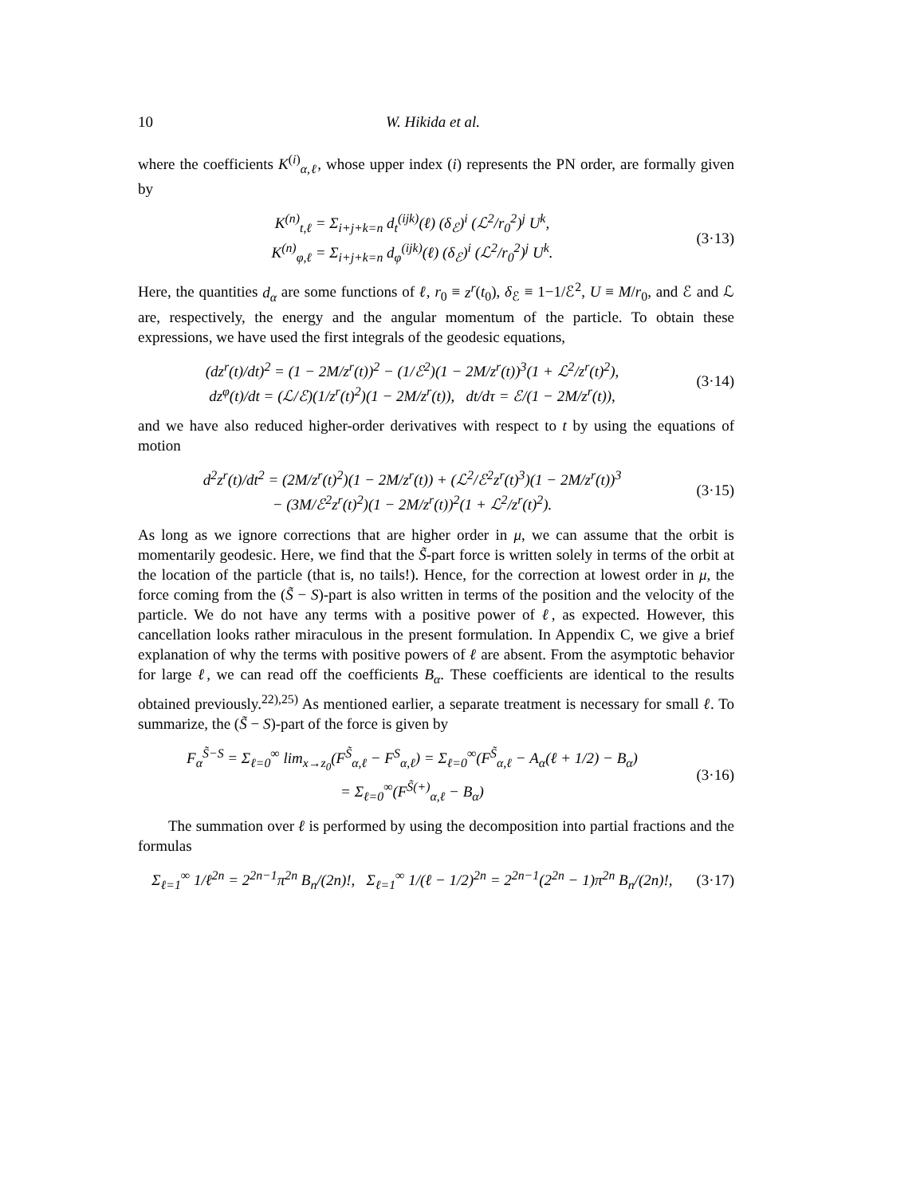10 W. Hikida et al.
where the coefficients K<sup>(i)</sup><sub>α,ℓ</sub>, whose upper index (i) represents the PN order, are formally given by
K<sup>(n)</sup><sub>t,ℓ</sub> = Σ<sub>i+j+k=n</sub> d<sub>t</sub><sup>(ijk)</sup>(ℓ) (δ<sub>ℰ</sub>)<sup>i</sup> (ℒ<sup>2</sup>/r<sub>0</sub><sup>2</sup>)<sup>j</sup> U<sup>k</sup>,
K<sup>(n)</sup><sub>φ,ℓ</sub> = Σ<sub>i+j+k=n</sub> d<sub>φ</sub><sup>(ijk)</sup>(ℓ) (δ<sub>ℰ</sub>)<sup>i</sup> (ℒ<sup>2</sup>/r<sub>0</sub><sup>2</sup>)<sup>j</sup> U<sup>k</sup>.
(3·13)
Here, the quantities d<sub>α</sub> are some functions of ℓ, r<sub>0</sub> ≡ z<sup>r</sup>(t<sub>0</sub>), δ<sub>ℰ</sub> ≡ 1−1/ℰ<sup>2</sup>, U ≡ M/r<sub>0</sub>, and ℰ and ℒ are, respectively, the energy and the angular momentum of the particle. To obtain these expressions, we have used the first integrals of the geodesic equations,
(dz<sup>r</sup>(t)/dt)<sup>2</sup> = (1 − 2M/z<sup>r</sup>(t))<sup>2</sup> − (1/ℰ<sup>2</sup>)(1 − 2M/z<sup>r</sup>(t))<sup>3</sup>(1 + ℒ<sup>2</sup>/z<sup>r</sup>(t)<sup>2</sup>),
dz<sup>φ</sup>(t)/dt = (ℒ/ℰ)(1/z<sup>r</sup>(t)<sup>2</sup>)(1 − 2M/z<sup>r</sup>(t)), dt/dτ = ℰ/(1 − 2M/z<sup>r</sup>(t)),
(3·14)
and we have also reduced higher-order derivatives with respect to t by using the equations of motion
d<sup>2</sup>z<sup>r</sup>(t)/dt<sup>2</sup> = (2M/z<sup>r</sup>(t)<sup>2</sup>)(1 − 2M/z<sup>r</sup>(t)) + (ℒ<sup>2</sup>/ℰ<sup>2</sup>z<sup>r</sup>(t)<sup>3</sup>)(1 − 2M/z<sup>r</sup>(t))<sup>3</sup>
− (3M/ℰ<sup>2</sup>z<sup>r</sup>(t)<sup>2</sup>)(1 − 2M/z<sup>r</sup>(t))<sup>2</sup>(1 + ℒ<sup>2</sup>/z<sup>r</sup>(t)<sup>2</sup>).
(3·15)
As long as we ignore corrections that are higher order in μ, we can assume that the orbit is momentarily geodesic. Here, we find that the S̃-part force is written solely in terms of the orbit at the location of the particle (that is, no tails!). Hence, for the correction at lowest order in μ, the force coming from the (S̃ − S)-part is also written in terms of the position and the velocity of the particle. We do not have any terms with a positive power of ℓ, as expected. However, this cancellation looks rather miraculous in the present formulation. In Appendix C, we give a brief explanation of why the terms with positive powers of ℓ are absent. From the asymptotic behavior for large ℓ, we can read off the coefficients B<sub>α</sub>. These coefficients are identical to the results obtained previously.<sup>22),25)</sup> As mentioned earlier, a separate treatment is necessary for small ℓ. To summarize, the (S̃ − S)-part of the force is given by
F<sub>α</sub><sup>S̃−S</sup> = Σ<sub>ℓ=0</sub><sup>∞</sup> lim<sub>x→z<sub>0</sub></sub>(F<sup>S̃</sup><sub>α,ℓ</sub> − F<sup>S</sup><sub>α,ℓ</sub>) = Σ<sub>ℓ=0</sub><sup>∞</sup>(F<sup>S̃</sup><sub>α,ℓ</sub> − A<sub>α</sub>(ℓ + 1/2) − B<sub>α</sub>)
= Σ<sub>ℓ=0</sub><sup>∞</sup>(F<sup>S̃(+)</sup><sub>α,ℓ</sub> − B<sub>α</sub>)
(3·16)
The summation over ℓ is performed by using the decomposition into partial fractions and the formulas
Σ<sub>ℓ=1</sub><sup>∞</sup> 1/ℓ<sup>2n</sup> = 2<sup>2n−1</sup>π<sup>2n</sup> B<sub>n</sub>/(2n)!, Σ<sub>ℓ=1</sub><sup>∞</sup> 1/(ℓ − 1/2)<sup>2n</sup> = 2<sup>2n−1</sup>(2<sup>2n</sup> − 1)π<sup>2n</sup> B<sub>n</sub>/(2n)!,
(3·17)